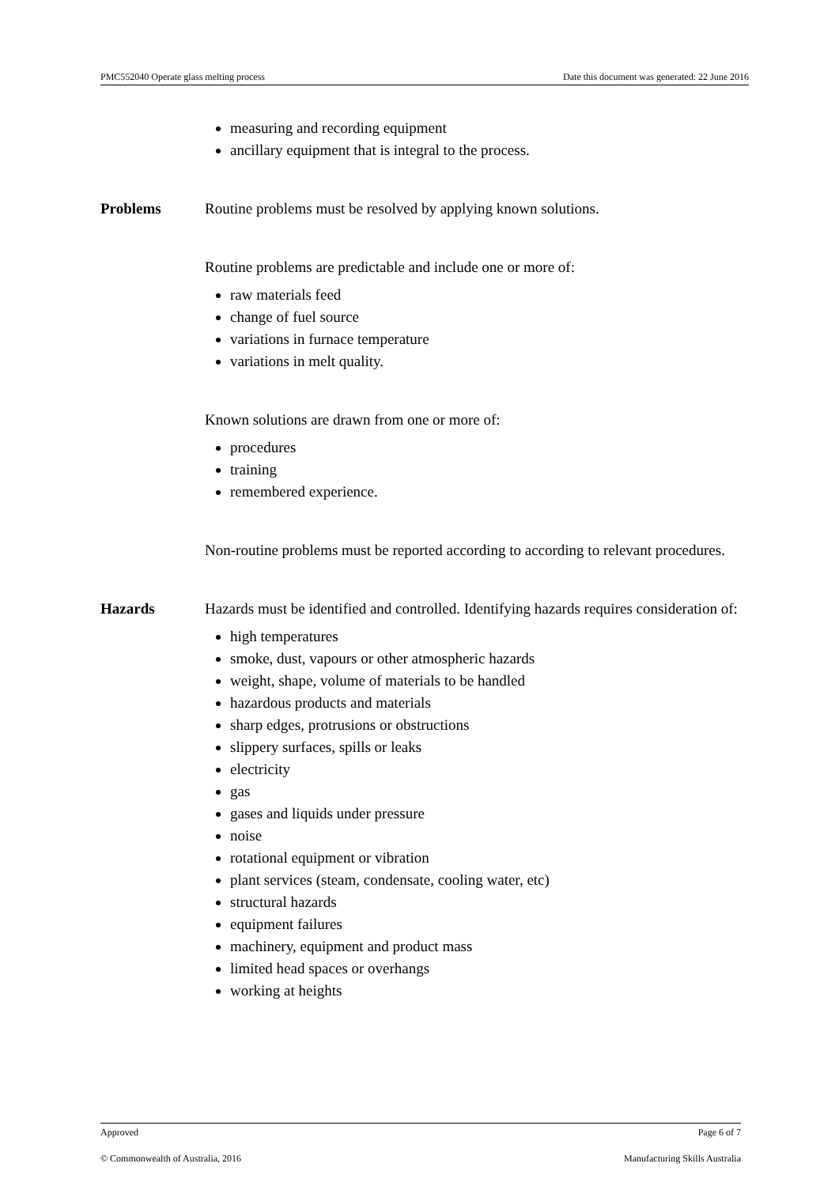PMC552040 Operate glass melting process Date this document was generated: 22 June 2016
measuring and recording equipment
ancillary equipment that is integral to the process.
Problems Routine problems must be resolved by applying known solutions.
Routine problems are predictable and include one or more of:
raw materials feed
change of fuel source
variations in furnace temperature
variations in melt quality.
Known solutions are drawn from one or more of:
procedures
training
remembered experience.
Non-routine problems must be reported according to according to relevant procedures.
Hazards Hazards must be identified and controlled. Identifying hazards requires consideration of:
high temperatures
smoke, dust, vapours or other atmospheric hazards
weight, shape, volume of materials to be handled
hazardous products and materials
sharp edges, protrusions or obstructions
slippery surfaces, spills or leaks
electricity
gas
gases and liquids under pressure
noise
rotational equipment or vibration
plant services (steam, condensate, cooling water, etc)
structural hazards
equipment failures
machinery, equipment and product mass
limited head spaces or overhangs
working at heights
Approved Page 6 of 7
© Commonwealth of Australia, 2016 Manufacturing Skills Australia